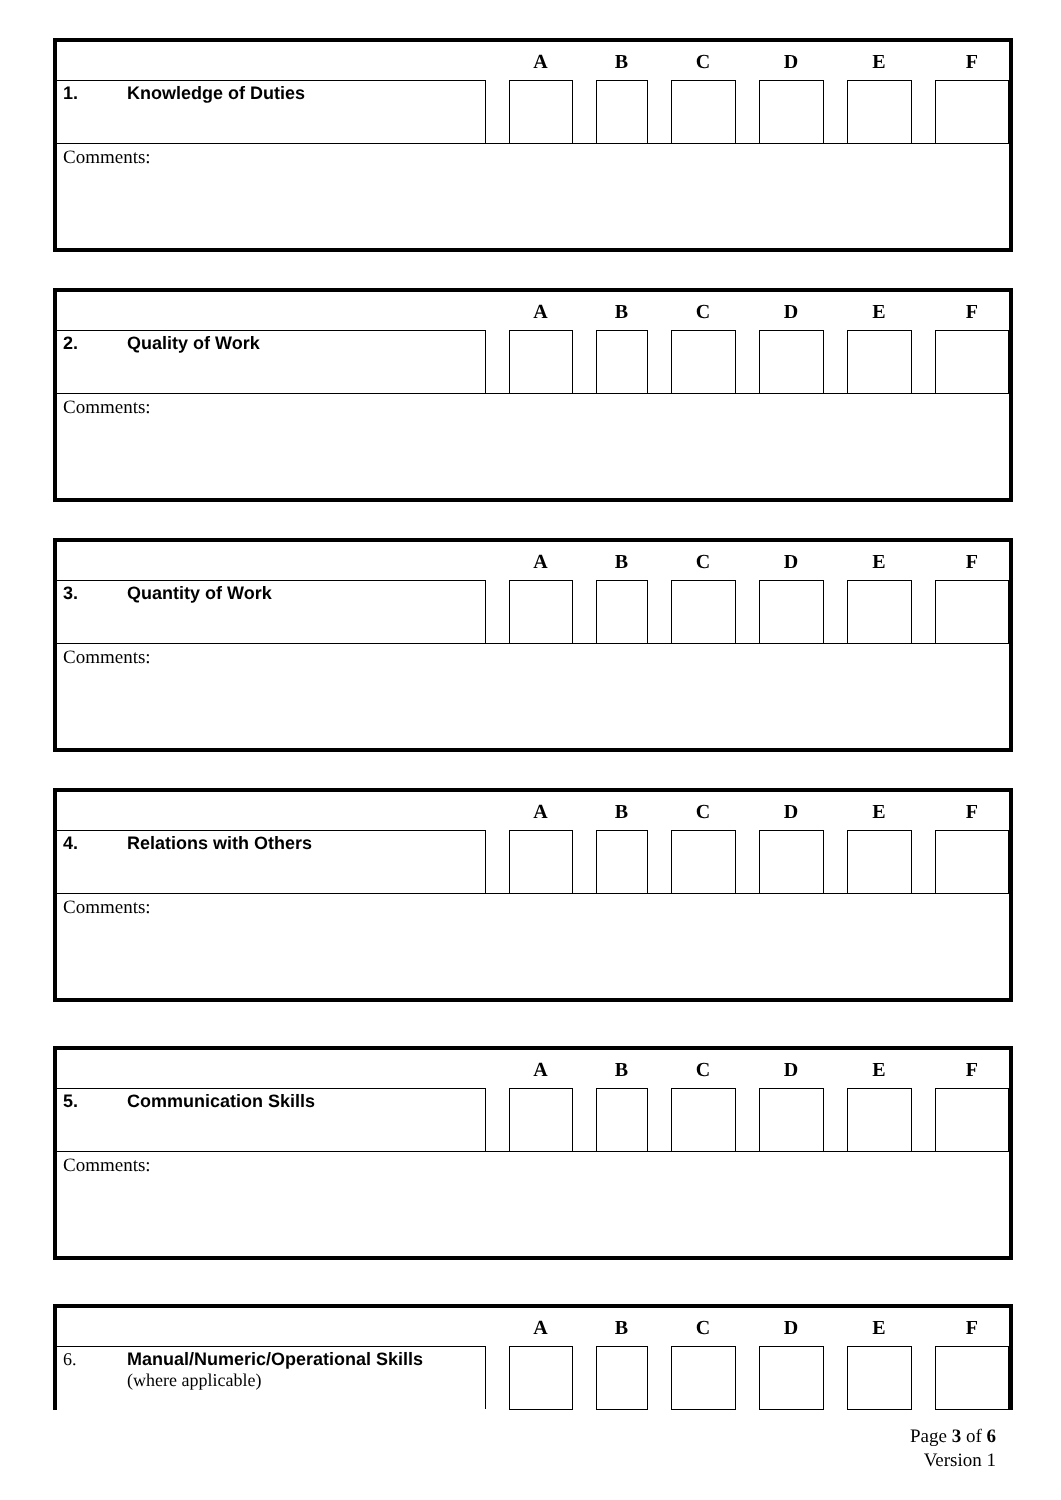| | | A | | B | | C | | D | | E | | F |
| --- | --- | --- | --- | --- | --- | --- | --- | --- | --- | --- | --- | --- |
| 1. Knowledge of Duties | | | | | | | | | | | | |
| Comments: | | | | | | | | | | | | |
| | | A | | B | | C | | D | | E | | F |
| --- | --- | --- | --- | --- | --- | --- | --- | --- | --- | --- | --- | --- |
| 2. Quality of Work | | | | | | | | | | | | |
| Comments: | | | | | | | | | | | | |
| | | A | | B | | C | | D | | E | | F |
| --- | --- | --- | --- | --- | --- | --- | --- | --- | --- | --- | --- | --- |
| 3. Quantity of Work | | | | | | | | | | | | |
| Comments: | | | | | | | | | | | | |
| | | A | | B | | C | | D | | E | | F |
| --- | --- | --- | --- | --- | --- | --- | --- | --- | --- | --- | --- | --- |
| 4. Relations with Others | | | | | | | | | | | | |
| Comments: | | | | | | | | | | | | |
| | | A | | B | | C | | D | | E | | F |
| --- | --- | --- | --- | --- | --- | --- | --- | --- | --- | --- | --- | --- |
| 5. Communication Skills | | | | | | | | | | | | |
| Comments: | | | | | | | | | | | | |
| | | A | | B | | C | | D | | E | | F |
| --- | --- | --- | --- | --- | --- | --- | --- | --- | --- | --- | --- | --- |
| 6. Manual/Numeric/Operational Skills (where applicable) | | | | | | | | | | | | |
Page 3 of 6
Version 1